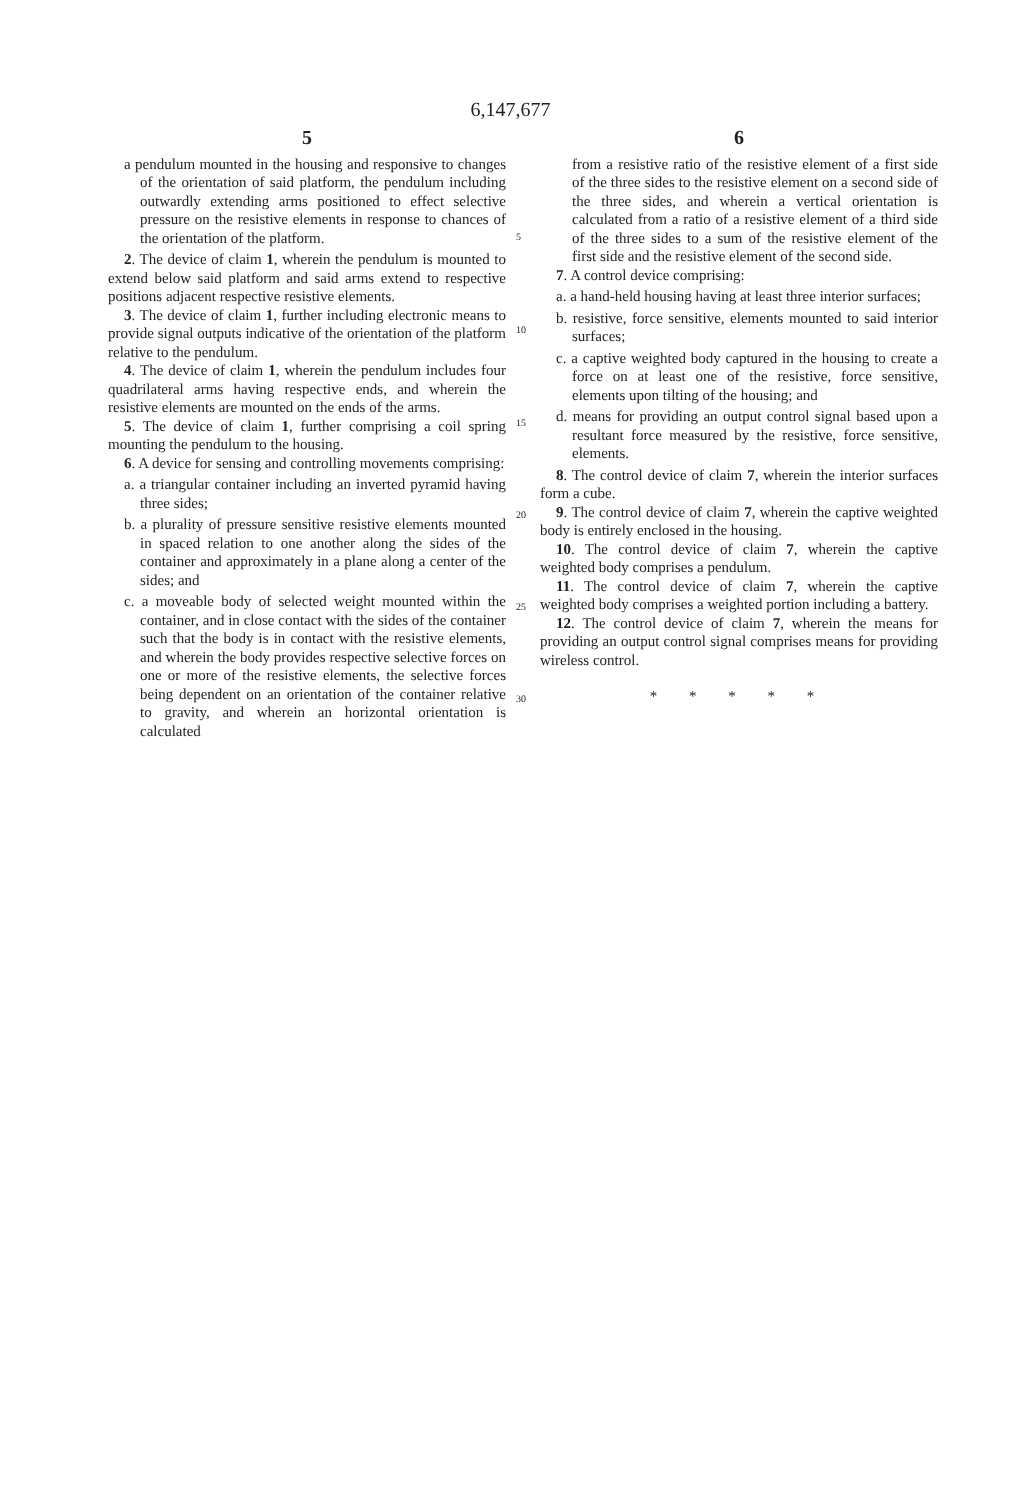6,147,677
5
a pendulum mounted in the housing and responsive to changes of the orientation of said platform, the pendulum including outwardly extending arms positioned to effect selective pressure on the resistive elements in response to chances of the orientation of the platform.
2. The device of claim 1, wherein the pendulum is mounted to extend below said platform and said arms extend to respective positions adjacent respective resistive elements.
3. The device of claim 1, further including electronic means to provide signal outputs indicative of the orientation of the platform relative to the pendulum.
4. The device of claim 1, wherein the pendulum includes four quadrilateral arms having respective ends, and wherein the resistive elements are mounted on the ends of the arms.
5. The device of claim 1, further comprising a coil spring mounting the pendulum to the housing.
6. A device for sensing and controlling movements comprising:
a. a triangular container including an inverted pyramid having three sides;
b. a plurality of pressure sensitive resistive elements mounted in spaced relation to one another along the sides of the container and approximately in a plane along a center of the sides; and
c. a moveable body of selected weight mounted within the container, and in close contact with the sides of the container such that the body is in contact with the resistive elements, and wherein the body provides respective selective forces on one or more of the resistive elements, the selective forces being dependent on an orientation of the container relative to gravity, and wherein an horizontal orientation is calculated
5
10
15
20
25
30
6
from a resistive ratio of the resistive element of a first side of the three sides to the resistive element on a second side of the three sides, and wherein a vertical orientation is calculated from a ratio of a resistive element of a third side of the three sides to a sum of the resistive element of the first side and the resistive element of the second side.
7. A control device comprising:
a. a hand-held housing having at least three interior surfaces;
b. resistive, force sensitive, elements mounted to said interior surfaces;
c. a captive weighted body captured in the housing to create a force on at least one of the resistive, force sensitive, elements upon tilting of the housing; and
d. means for providing an output control signal based upon a resultant force measured by the resistive, force sensitive, elements.
8. The control device of claim 7, wherein the interior surfaces form a cube.
9. The control device of claim 7, wherein the captive weighted body is entirely enclosed in the housing.
10. The control device of claim 7, wherein the captive weighted body comprises a pendulum.
11. The control device of claim 7, wherein the captive weighted body comprises a weighted portion including a battery.
12. The control device of claim 7, wherein the means for providing an output control signal comprises means for providing wireless control.
* * * * *